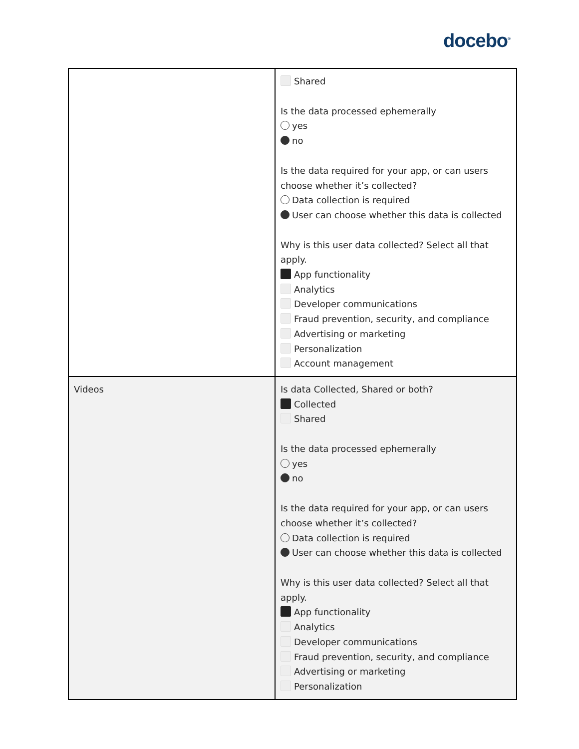docebo<sup>®</sup>
| | Shared Is the data processed ephemerally yes no Is the data required for your app, or can users choose whether it’s collected? Data collection is required User can choose whether this data is collected Why is this user data collected? Select all that apply. App functionality Analytics Developer communications Fraud prevention, security, and compliance Advertising or marketing Personalization Account management |
| Videos | Is data Collected, Shared or both? Collected Shared Is the data processed ephemerally yes no Is the data required for your app, or can users choose whether it’s collected? Data collection is required User can choose whether this data is collected Why is this user data collected? Select all that apply. App functionality Analytics Developer communications Fraud prevention, security, and compliance Advertising or marketing Personalization |